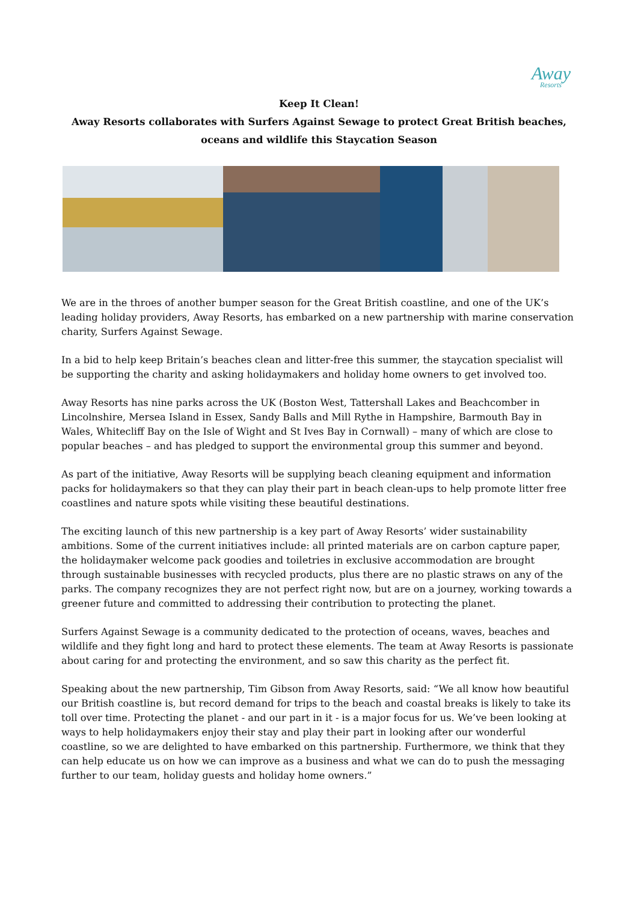Away
Resorts
Keep It Clean!
Away Resorts collaborates with Surfers Against Sewage to protect Great British beaches, oceans and wildlife this Staycation Season
We are in the throes of another bumper season for the Great British coastline, and one of the UK’s leading holiday providers, Away Resorts, has embarked on a new partnership with marine conservation charity, Surfers Against Sewage.
In a bid to help keep Britain’s beaches clean and litter-free this summer, the staycation specialist will be supporting the charity and asking holidaymakers and holiday home owners to get involved too.
Away Resorts has nine parks across the UK (Boston West, Tattershall Lakes and Beachcomber in Lincolnshire, Mersea Island in Essex, Sandy Balls and Mill Rythe in Hampshire, Barmouth Bay in Wales, Whitecliff Bay on the Isle of Wight and St Ives Bay in Cornwall) – many of which are close to popular beaches – and has pledged to support the environmental group this summer and beyond.
As part of the initiative, Away Resorts will be supplying beach cleaning equipment and information packs for holidaymakers so that they can play their part in beach clean-ups to help promote litter free coastlines and nature spots while visiting these beautiful destinations.
The exciting launch of this new partnership is a key part of Away Resorts’ wider sustainability ambitions. Some of the current initiatives include: all printed materials are on carbon capture paper, the holidaymaker welcome pack goodies and toiletries in exclusive accommodation are brought through sustainable businesses with recycled products, plus there are no plastic straws on any of the parks. The company recognizes they are not perfect right now, but are on a journey, working towards a greener future and committed to addressing their contribution to protecting the planet.
Surfers Against Sewage is a community dedicated to the protection of oceans, waves, beaches and wildlife and they fight long and hard to protect these elements. The team at Away Resorts is passionate about caring for and protecting the environment, and so saw this charity as the perfect fit.
Speaking about the new partnership, Tim Gibson from Away Resorts, said: “We all know how beautiful our British coastline is, but record demand for trips to the beach and coastal breaks is likely to take its toll over time. Protecting the planet - and our part in it - is a major focus for us. We’ve been looking at ways to help holidaymakers enjoy their stay and play their part in looking after our wonderful coastline, so we are delighted to have embarked on this partnership. Furthermore, we think that they can help educate us on how we can improve as a business and what we can do to push the messaging further to our team, holiday guests and holiday home owners.”